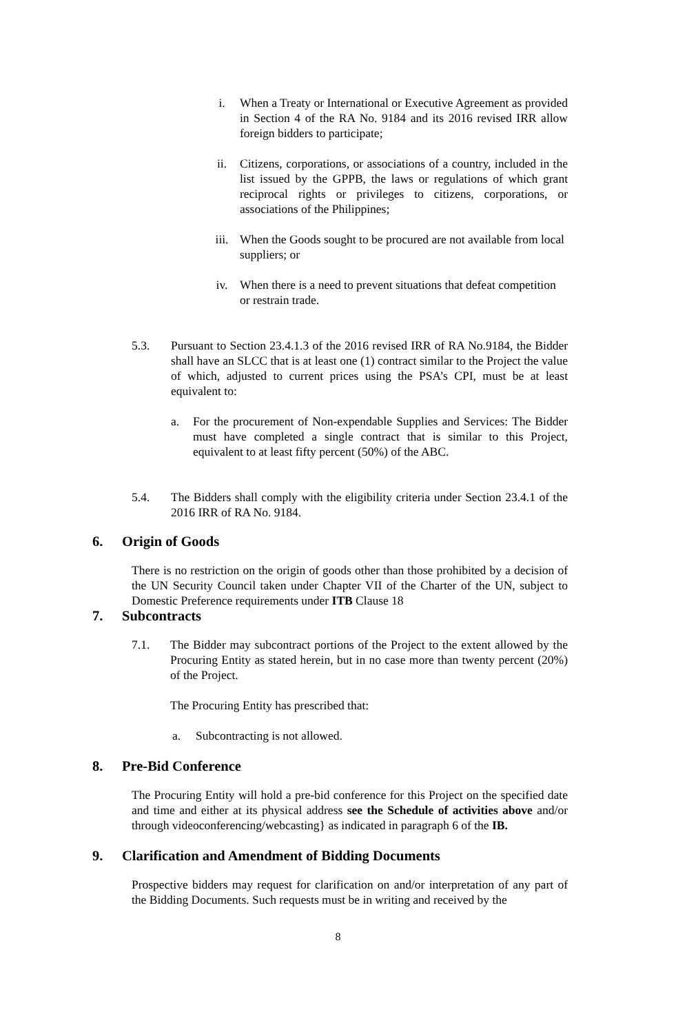i. When a Treaty or International or Executive Agreement as provided in Section 4 of the RA No. 9184 and its 2016 revised IRR allow foreign bidders to participate;
ii. Citizens, corporations, or associations of a country, included in the list issued by the GPPB, the laws or regulations of which grant reciprocal rights or privileges to citizens, corporations, or associations of the Philippines;
iii. When the Goods sought to be procured are not available from local suppliers; or
iv. When there is a need to prevent situations that defeat competition or restrain trade.
5.3. Pursuant to Section 23.4.1.3 of the 2016 revised IRR of RA No.9184, the Bidder shall have an SLCC that is at least one (1) contract similar to the Project the value of which, adjusted to current prices using the PSA’s CPI, must be at least equivalent to:
a. For the procurement of Non-expendable Supplies and Services: The Bidder must have completed a single contract that is similar to this Project, equivalent to at least fifty percent (50%) of the ABC.
5.4. The Bidders shall comply with the eligibility criteria under Section 23.4.1 of the 2016 IRR of RA No. 9184.
6. Origin of Goods
There is no restriction on the origin of goods other than those prohibited by a decision of the UN Security Council taken under Chapter VII of the Charter of the UN, subject to Domestic Preference requirements under ITB Clause 18
7. Subcontracts
7.1. The Bidder may subcontract portions of the Project to the extent allowed by the Procuring Entity as stated herein, but in no case more than twenty percent (20%) of the Project.
The Procuring Entity has prescribed that:
a. Subcontracting is not allowed.
8. Pre-Bid Conference
The Procuring Entity will hold a pre-bid conference for this Project on the specified date and time and either at its physical address see the Schedule of activities above and/or through videoconferencing/webcasting} as indicated in paragraph 6 of the IB.
9. Clarification and Amendment of Bidding Documents
Prospective bidders may request for clarification on and/or interpretation of any part of the Bidding Documents. Such requests must be in writing and received by the
8